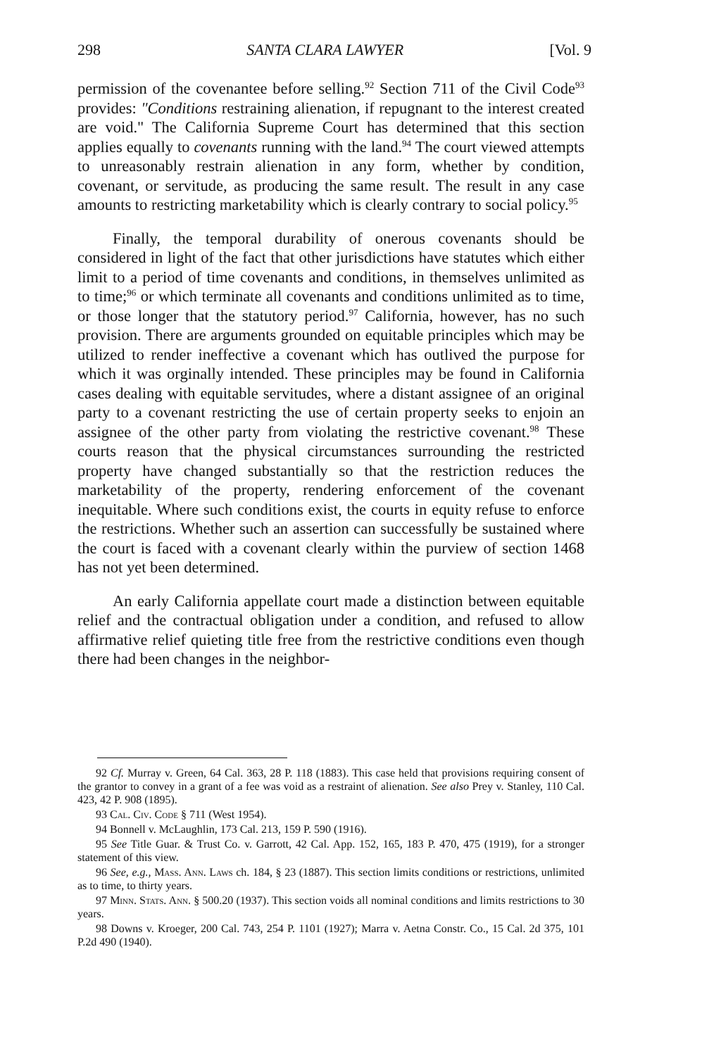298 SANTA CLARA LAWYER [Vol. 9
permission of the covenantee before selling.<sup>92</sup> Section 711 of the Civil Code<sup>93</sup> provides: "Conditions restraining alienation, if repugnant to the interest created are void." The California Supreme Court has determined that this section applies equally to covenants running with the land.<sup>94</sup> The court viewed attempts to unreasonably restrain alienation in any form, whether by condition, covenant, or servitude, as producing the same result. The result in any case amounts to restricting marketability which is clearly contrary to social policy.<sup>95</sup>
Finally, the temporal durability of onerous covenants should be considered in light of the fact that other jurisdictions have statutes which either limit to a period of time covenants and conditions, in themselves unlimited as to time;<sup>96</sup> or which terminate all covenants and conditions unlimited as to time, or those longer that the statutory period.<sup>97</sup> California, however, has no such provision. There are arguments grounded on equitable principles which may be utilized to render ineffective a covenant which has outlived the purpose for which it was orginally intended. These principles may be found in California cases dealing with equitable servitudes, where a distant assignee of an original party to a covenant restricting the use of certain property seeks to enjoin an assignee of the other party from violating the restrictive covenant.<sup>98</sup> These courts reason that the physical circumstances surrounding the restricted property have changed substantially so that the restriction reduces the marketability of the property, rendering enforcement of the covenant inequitable. Where such conditions exist, the courts in equity refuse to enforce the restrictions. Whether such an assertion can successfully be sustained where the court is faced with a covenant clearly within the purview of section 1468 has not yet been determined.
An early California appellate court made a distinction between equitable relief and the contractual obligation under a condition, and refused to allow affirmative relief quieting title free from the restrictive conditions even though there had been changes in the neighbor-
92 Cf. Murray v. Green, 64 Cal. 363, 28 P. 118 (1883). This case held that provisions requiring consent of the grantor to convey in a grant of a fee was void as a restraint of alienation. See also Prey v. Stanley, 110 Cal. 423, 42 P. 908 (1895).
93 Cal. Civ. Code § 711 (West 1954).
94 Bonnell v. McLaughlin, 173 Cal. 213, 159 P. 590 (1916).
95 See Title Guar. & Trust Co. v. Garrott, 42 Cal. App. 152, 165, 183 P. 470, 475 (1919), for a stronger statement of this view.
96 See, e.g., Mass. Ann. Laws ch. 184, § 23 (1887). This section limits conditions or restrictions, unlimited as to time, to thirty years.
97 Minn. Stats. Ann. § 500.20 (1937). This section voids all nominal conditions and limits restrictions to 30 years.
98 Downs v. Kroeger, 200 Cal. 743, 254 P. 1101 (1927); Marra v. Aetna Constr. Co., 15 Cal. 2d 375, 101 P.2d 490 (1940).